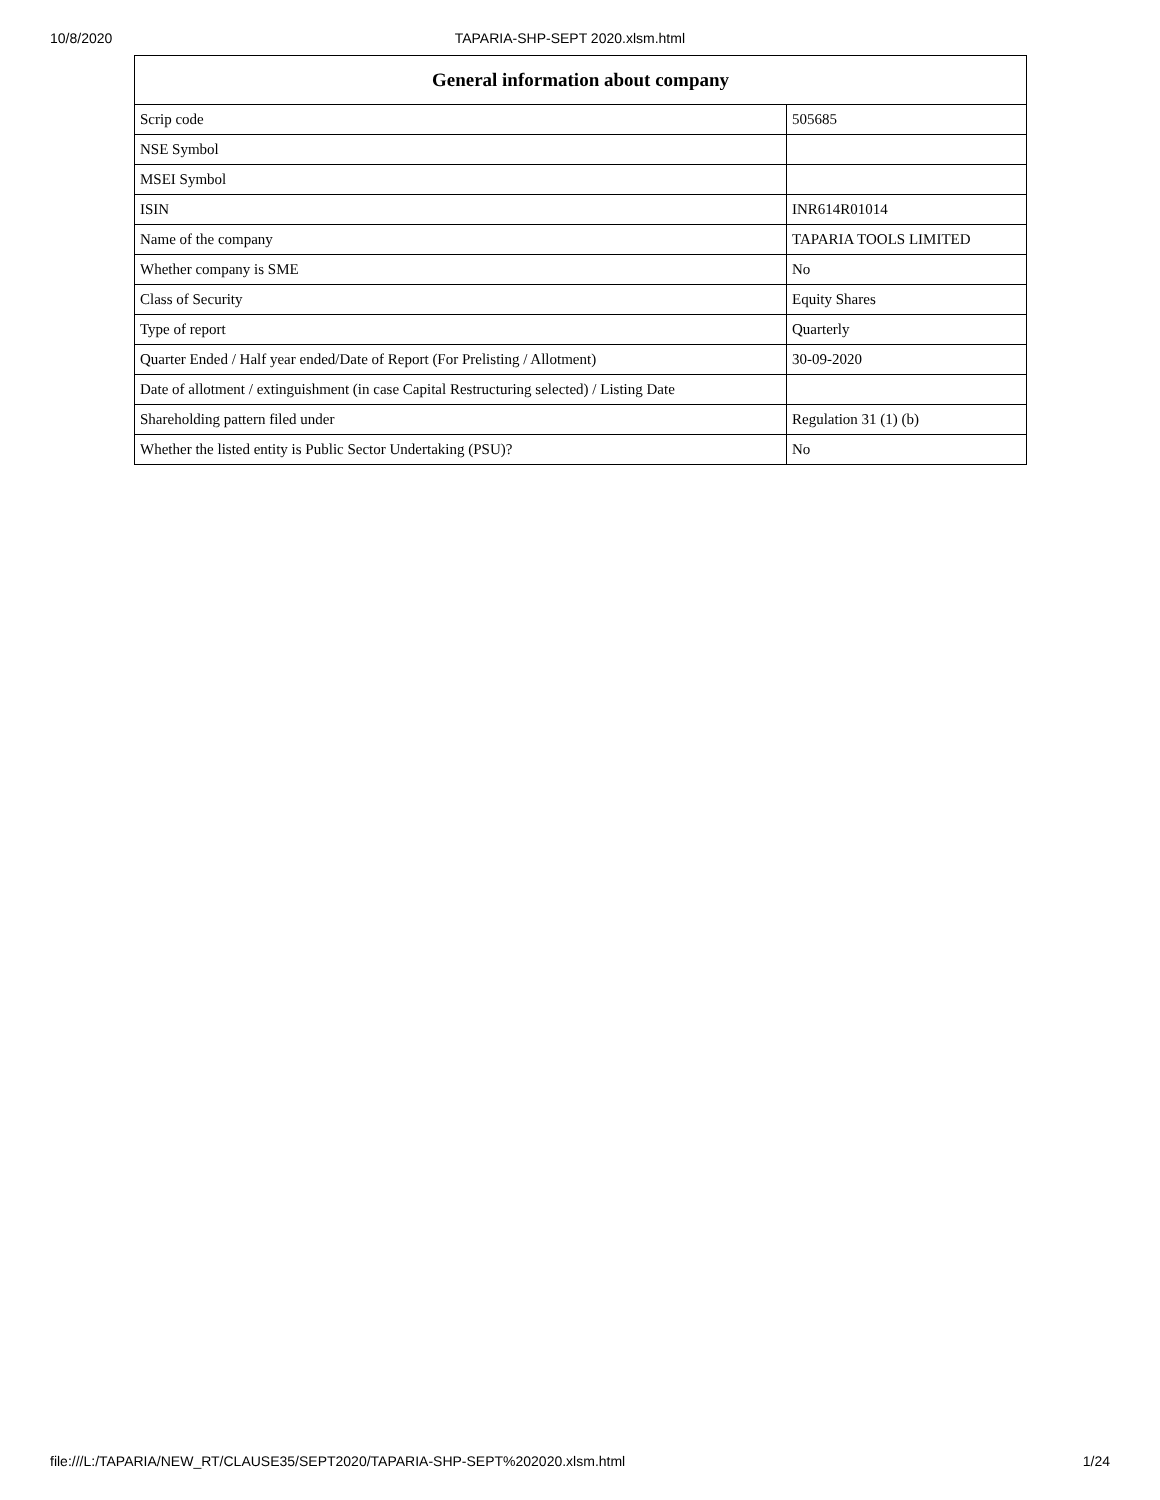10/8/2020 TAPARIA-SHP-SEPT 2020.xlsm.html
| General information about company | |
| --- | --- |
| Scrip code | 505685 |
| NSE Symbol | |
| MSEI Symbol | |
| ISIN | INR614R01014 |
| Name of the company | TAPARIA TOOLS LIMITED |
| Whether company is SME | No |
| Class of Security | Equity Shares |
| Type of report | Quarterly |
| Quarter Ended / Half year ended/Date of Report (For Prelisting / Allotment) | 30-09-2020 |
| Date of allotment / extinguishment (in case Capital Restructuring selected) / Listing Date | |
| Shareholding pattern filed under | Regulation 31 (1) (b) |
| Whether the listed entity is Public Sector Undertaking (PSU)? | No |
file:///L:/TAPARIA/NEW_RT/CLAUSE35/SEPT2020/TAPARIA-SHP-SEPT%202020.xlsm.html 1/24